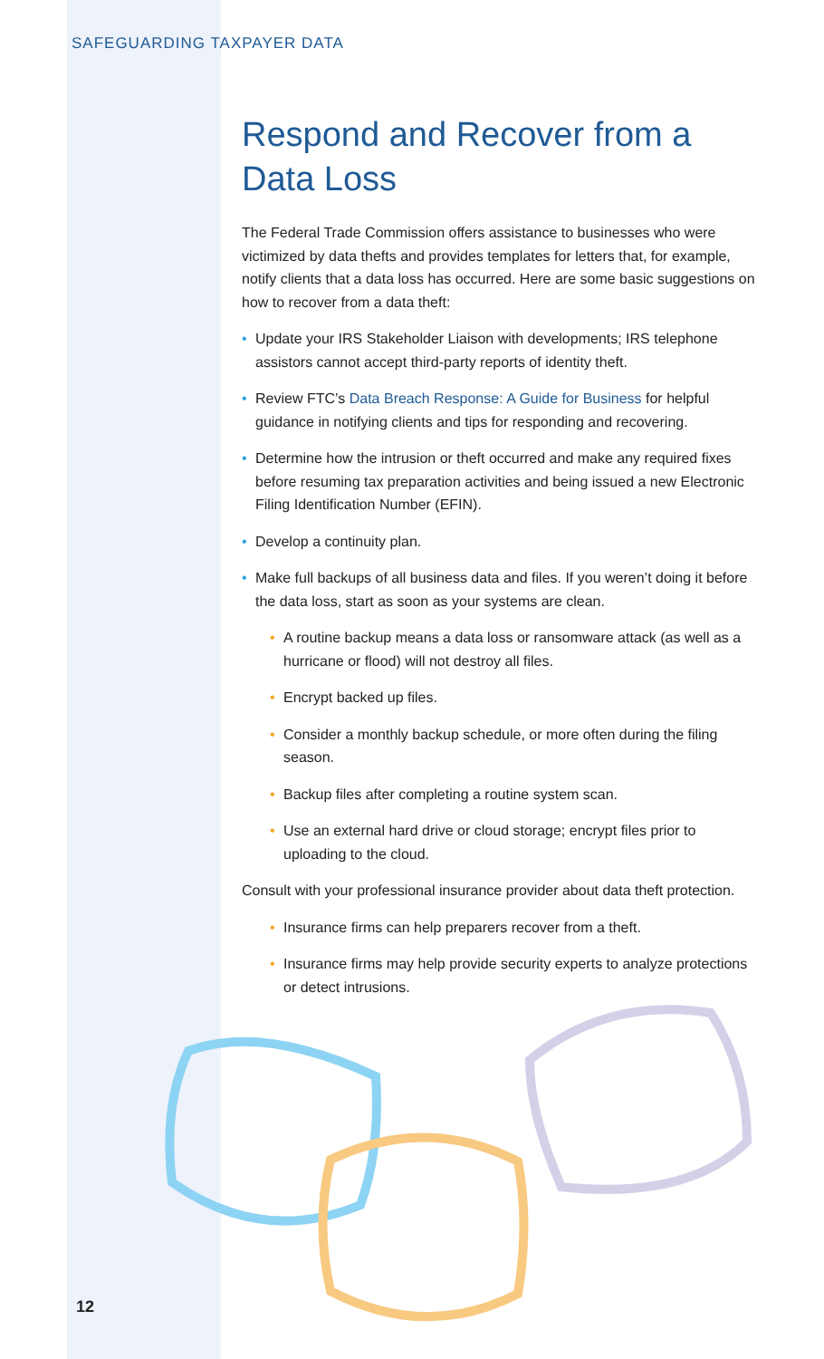SAFEGUARDING TAXPAYER DATA
Respond and Recover from a Data Loss
The Federal Trade Commission offers assistance to businesses who were victimized by data thefts and provides templates for letters that, for example, notify clients that a data loss has occurred. Here are some basic suggestions on how to recover from a data theft:
• Update your IRS Stakeholder Liaison with developments; IRS telephone assistors cannot accept third-party reports of identity theft.
• Review FTC’s Data Breach Response: A Guide for Business for helpful guidance in notifying clients and tips for responding and recovering.
• Determine how the intrusion or theft occurred and make any required fixes before resuming tax preparation activities and being issued a new Electronic Filing Identification Number (EFIN).
• Develop a continuity plan.
• Make full backups of all business data and files. If you weren’t doing it before the data loss, start as soon as your systems are clean.
• A routine backup means a data loss or ransomware attack (as well as a hurricane or flood) will not destroy all files.
• Encrypt backed up files.
• Consider a monthly backup schedule, or more often during the filing season.
• Backup files after completing a routine system scan.
• Use an external hard drive or cloud storage; encrypt files prior to uploading to the cloud.
Consult with your professional insurance provider about data theft protection.
• Insurance firms can help preparers recover from a theft.
• Insurance firms may help provide security experts to analyze protections or detect intrusions.
12